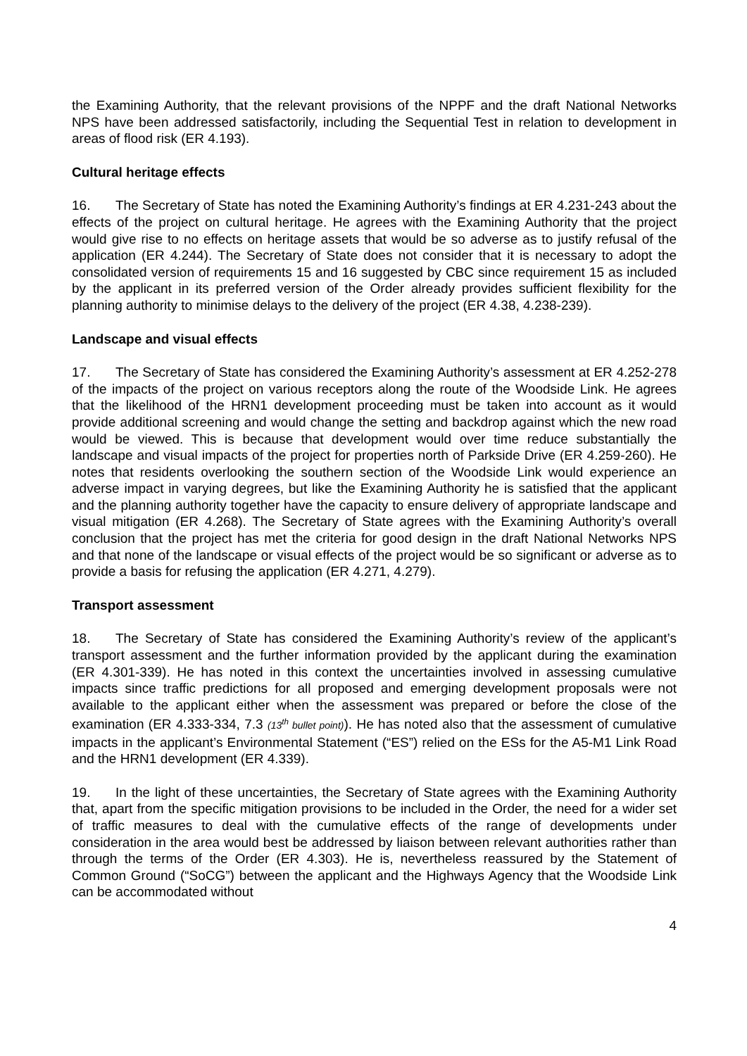the Examining Authority, that the relevant provisions of the NPPF and the draft National Networks NPS have been addressed satisfactorily, including the Sequential Test in relation to development in areas of flood risk (ER 4.193).
Cultural heritage effects
16. The Secretary of State has noted the Examining Authority’s findings at ER 4.231-243 about the effects of the project on cultural heritage. He agrees with the Examining Authority that the project would give rise to no effects on heritage assets that would be so adverse as to justify refusal of the application (ER 4.244). The Secretary of State does not consider that it is necessary to adopt the consolidated version of requirements 15 and 16 suggested by CBC since requirement 15 as included by the applicant in its preferred version of the Order already provides sufficient flexibility for the planning authority to minimise delays to the delivery of the project (ER 4.38, 4.238-239).
Landscape and visual effects
17. The Secretary of State has considered the Examining Authority’s assessment at ER 4.252-278 of the impacts of the project on various receptors along the route of the Woodside Link. He agrees that the likelihood of the HRN1 development proceeding must be taken into account as it would provide additional screening and would change the setting and backdrop against which the new road would be viewed. This is because that development would over time reduce substantially the landscape and visual impacts of the project for properties north of Parkside Drive (ER 4.259-260). He notes that residents overlooking the southern section of the Woodside Link would experience an adverse impact in varying degrees, but like the Examining Authority he is satisfied that the applicant and the planning authority together have the capacity to ensure delivery of appropriate landscape and visual mitigation (ER 4.268). The Secretary of State agrees with the Examining Authority’s overall conclusion that the project has met the criteria for good design in the draft National Networks NPS and that none of the landscape or visual effects of the project would be so significant or adverse as to provide a basis for refusing the application (ER 4.271, 4.279).
Transport assessment
18. The Secretary of State has considered the Examining Authority’s review of the applicant’s transport assessment and the further information provided by the applicant during the examination (ER 4.301-339). He has noted in this context the uncertainties involved in assessing cumulative impacts since traffic predictions for all proposed and emerging development proposals were not available to the applicant either when the assessment was prepared or before the close of the examination (ER 4.333-334, 7.3 (13<sup>th</sup> bullet point)). He has noted also that the assessment of cumulative impacts in the applicant’s Environmental Statement (“ES”) relied on the ESs for the A5-M1 Link Road and the HRN1 development (ER 4.339).
19. In the light of these uncertainties, the Secretary of State agrees with the Examining Authority that, apart from the specific mitigation provisions to be included in the Order, the need for a wider set of traffic measures to deal with the cumulative effects of the range of developments under consideration in the area would best be addressed by liaison between relevant authorities rather than through the terms of the Order (ER 4.303). He is, nevertheless reassured by the Statement of Common Ground (“SoCG”) between the applicant and the Highways Agency that the Woodside Link can be accommodated without
4